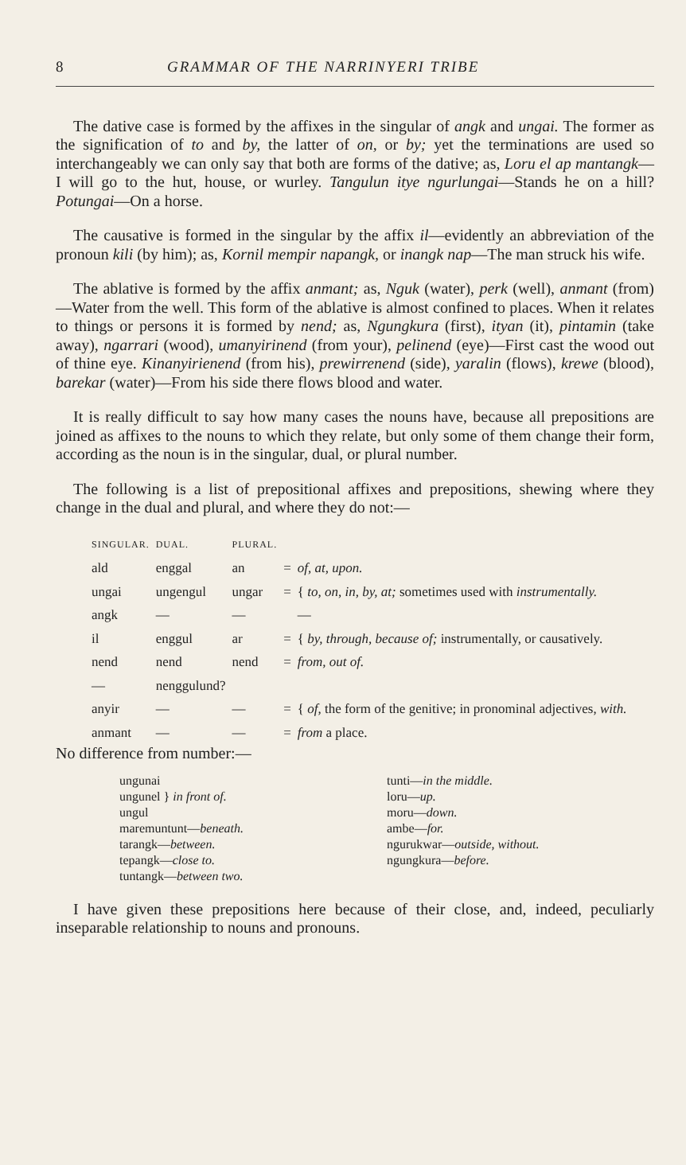8 GRAMMAR OF THE NARRINYERI TRIBE
The dative case is formed by the affixes in the singular of angk and ungai. The former as the signification of to and by, the latter of on, or by; yet the terminations are used so interchangeably we can only say that both are forms of the dative; as, Loru el ap mantangk—I will go to the hut, house, or wurley. Tangulun itye ngurlungai—Stands he on a hill? Potungai—On a horse.
The causative is formed in the singular by the affix il—evidently an abbreviation of the pronoun kili (by him); as, Kornil mempir napangk, or inangk nap—The man struck his wife.
The ablative is formed by the affix anmant; as, Nguk (water), perk (well), anmant (from)—Water from the well. This form of the ablative is almost confined to places. When it relates to things or persons it is formed by nend; as, Ngungkura (first), ityan (it), pintamin (take away), ngarrari (wood), umanyirinend (from your), pelinend (eye)—First cast the wood out of thine eye. Kinanyirienend (from his), prewirrenend (side), yaralin (flows), krewe (blood), barekar (water)—From his side there flows blood and water.
It is really difficult to say how many cases the nouns have, because all prepositions are joined as affixes to the nouns to which they relate, but only some of them change their form, according as the noun is in the singular, dual, or plural number.
The following is a list of prepositional affixes and prepositions, shewing where they change in the dual and plural, and where they do not:—
| SINGULAR. | DUAL. | PLURAL. | | |
| --- | --- | --- | --- | --- |
| ald | enggal | an | = | of, at, upon. |
| ungai | ungengul | ungar | = | { to, on, in, by, at; sometimes used with instrumentally. |
| angk | — | — | | — |
| il | enggul | ar | = | { by, through, because of; instrumentally, or causatively. |
| nend | nend | nend | = | from, out of. |
| — | nenggulund? | | | |
| anyir | — | — | = | { of, the form of the genitive; in pronominal adjectives, with. |
| anmant | — | — | = | from a place. |
No difference from number:—
ungunai
ungunel } in front of.
ungul
maremuntunt—beneath.
tarangk—between.
tepangk—close to.
tuntangk—between two.
tunti—in the middle.
loru—up.
moru—down.
ambe—for.
ngurukwar—outside, without.
ngungkura—before.
I have given these prepositions here because of their close, and, indeed, peculiarly inseparable relationship to nouns and pronouns.